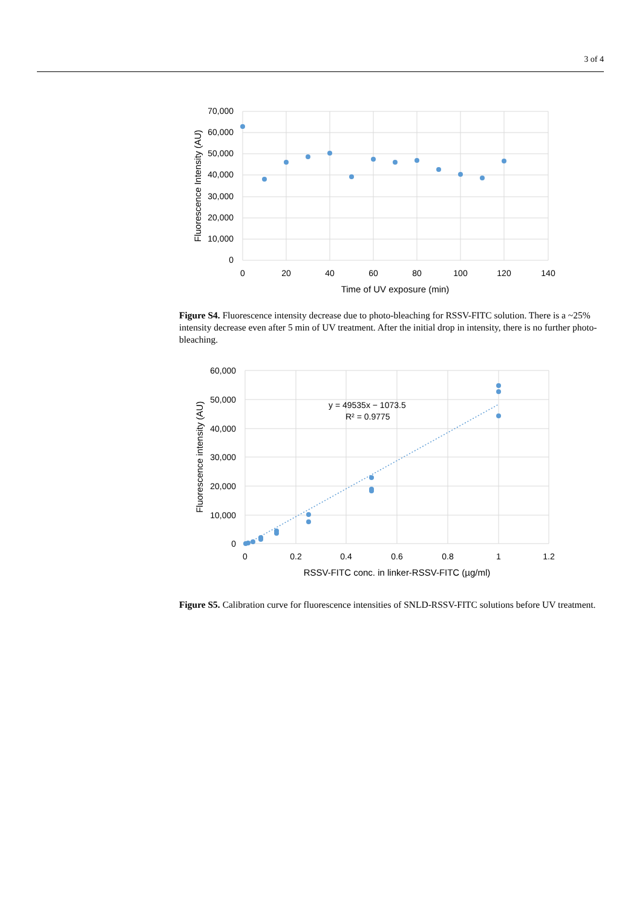3 of 4
70,000
60,000
50,000
40,000
30,000
20,000
10,000
0
0
20
40
60
80
100
120
140
Time of UV exposure (min)
Fluorescence Intensity (AU)
Figure S4. Fluorescence intensity decrease due to photo-bleaching for RSSV-FITC solution. There is a ~25% intensity decrease even after 5 min of UV treatment. After the initial drop in intensity, there is no further photo-bleaching.
y = 49535x − 1073.5
R² = 0.9775
60,000
50,000
40,000
30,000
20,000
10,000
0
0
0.2
0.4
0.6
0.8
1
1.2
RSSV-FITC conc. in linker-RSSV-FITC (µg/ml)
Fluorescence intensity (AU)
Figure S5. Calibration curve for fluorescence intensities of SNLD-RSSV-FITC solutions before UV treatment.